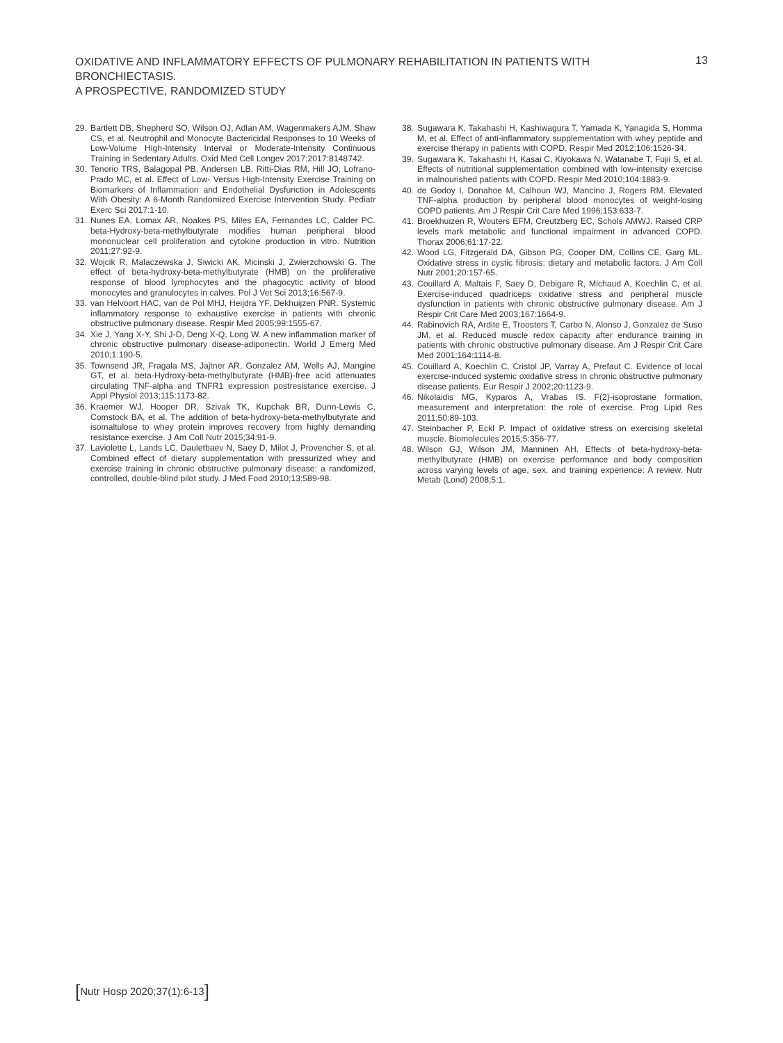OXIDATIVE AND INFLAMMATORY EFFECTS OF PULMONARY REHABILITATION IN PATIENTS WITH BRONCHIECTASIS.
A PROSPECTIVE, RANDOMIZED STUDY
13
29. Bartlett DB, Shepherd SO, Wilson OJ, Adlan AM, Wagenmakers AJM, Shaw CS, et al. Neutrophil and Monocyte Bactericidal Responses to 10 Weeks of Low-Volume High-Intensity Interval or Moderate-Intensity Continuous Training in Sedentary Adults. Oxid Med Cell Longev 2017;2017:8148742.
30. Tenorio TRS, Balagopal PB, Andersen LB, Ritti-Dias RM, Hill JO, Lofrano-Prado MC, et al. Effect of Low- Versus High-Intensity Exercise Training on Biomarkers of Inflammation and Endothelial Dysfunction in Adolescents With Obesity: A 6-Month Randomized Exercise Intervention Study. Pediatr Exerc Sci 2017:1-10.
31. Nunes EA, Lomax AR, Noakes PS, Miles EA, Fernandes LC, Calder PC. beta-Hydroxy-beta-methylbutyrate modifies human peripheral blood mononuclear cell proliferation and cytokine production in vitro. Nutrition 2011;27:92-9.
32. Wojcik R, Malaczewska J, Siwicki AK, Micinski J, Zwierzchowski G. The effect of beta-hydroxy-beta-methylbutyrate (HMB) on the proliferative response of blood lymphocytes and the phagocytic activity of blood monocytes and granulocytes in calves. Pol J Vet Sci 2013;16:567-9.
33. van Helvoort HAC, van de Pol MHJ, Heijdra YF, Dekhuijzen PNR. Systemic inflammatory response to exhaustive exercise in patients with chronic obstructive pulmonary disease. Respir Med 2005;99:1555-67.
34. Xie J, Yang X-Y, Shi J-D, Deng X-Q, Long W. A new inflammation marker of chronic obstructive pulmonary disease-adiponectin. World J Emerg Med 2010;1:190-5.
35. Townsend JR, Fragala MS, Jajtner AR, Gonzalez AM, Wells AJ, Mangine GT, et al. beta-Hydroxy-beta-methylbutyrate (HMB)-free acid attenuates circulating TNF-alpha and TNFR1 expression postresistance exercise. J Appl Physiol 2013;115:1173-82.
36. Kraemer WJ, Hooper DR, Szivak TK, Kupchak BR, Dunn-Lewis C, Comstock BA, et al. The addition of beta-hydroxy-beta-methylbutyrate and isomaltulose to whey protein improves recovery from highly demanding resistance exercise. J Am Coll Nutr 2015;34:91-9.
37. Laviolette L, Lands LC, Dauletbaev N, Saey D, Milot J, Provencher S, et al. Combined effect of dietary supplementation with pressurized whey and exercise training in chronic obstructive pulmonary disease: a randomized, controlled, double-blind pilot study. J Med Food 2010;13:589-98.
38. Sugawara K, Takahashi H, Kashiwagura T, Yamada K, Yanagida S, Homma M, et al. Effect of anti-inflammatory supplementation with whey peptide and exercise therapy in patients with COPD. Respir Med 2012;106:1526-34.
39. Sugawara K, Takahashi H, Kasai C, Kiyokawa N, Watanabe T, Fujii S, et al. Effects of nutritional supplementation combined with low-intensity exercise in malnourished patients with COPD. Respir Med 2010;104:1883-9.
40. de Godoy I, Donahoe M, Calhoun WJ, Mancino J, Rogers RM. Elevated TNF-alpha production by peripheral blood monocytes of weight-losing COPD patients. Am J Respir Crit Care Med 1996;153:633-7.
41. Broekhuizen R, Wouters EFM, Creutzberg EC, Schols AMWJ. Raised CRP levels mark metabolic and functional impairment in advanced COPD. Thorax 2006;61:17-22.
42. Wood LG, Fitzgerald DA, Gibson PG, Cooper DM, Collins CE, Garg ML. Oxidative stress in cystic fibrosis: dietary and metabolic factors. J Am Coll Nutr 2001;20:157-65.
43. Couillard A, Maltais F, Saey D, Debigare R, Michaud A, Koechlin C, et al. Exercise-induced quadriceps oxidative stress and peripheral muscle dysfunction in patients with chronic obstructive pulmonary disease. Am J Respir Crit Care Med 2003;167:1664-9.
44. Rabinovich RA, Ardite E, Troosters T, Carbo N, Alonso J, Gonzalez de Suso JM, et al. Reduced muscle redox capacity after endurance training in patients with chronic obstructive pulmonary disease. Am J Respir Crit Care Med 2001;164:1114-8.
45. Couillard A, Koechlin C, Cristol JP, Varray A, Prefaut C. Evidence of local exercise-induced systemic oxidative stress in chronic obstructive pulmonary disease patients. Eur Respir J 2002;20:1123-9.
46. Nikolaidis MG, Kyparos A, Vrabas IS. F(2)-isoprostane formation, measurement and interpretation: the role of exercise. Prog Lipid Res 2011;50:89-103.
47. Steinbacher P, Eckl P. Impact of oxidative stress on exercising skeletal muscle. Biomolecules 2015;5:356-77.
48. Wilson GJ, Wilson JM, Manninen AH. Effects of beta-hydroxy-beta-methylbutyrate (HMB) on exercise performance and body composition across varying levels of age, sex, and training experience: A review. Nutr Metab (Lond) 2008;5:1.
[Nutr Hosp 2020;37(1):6-13]